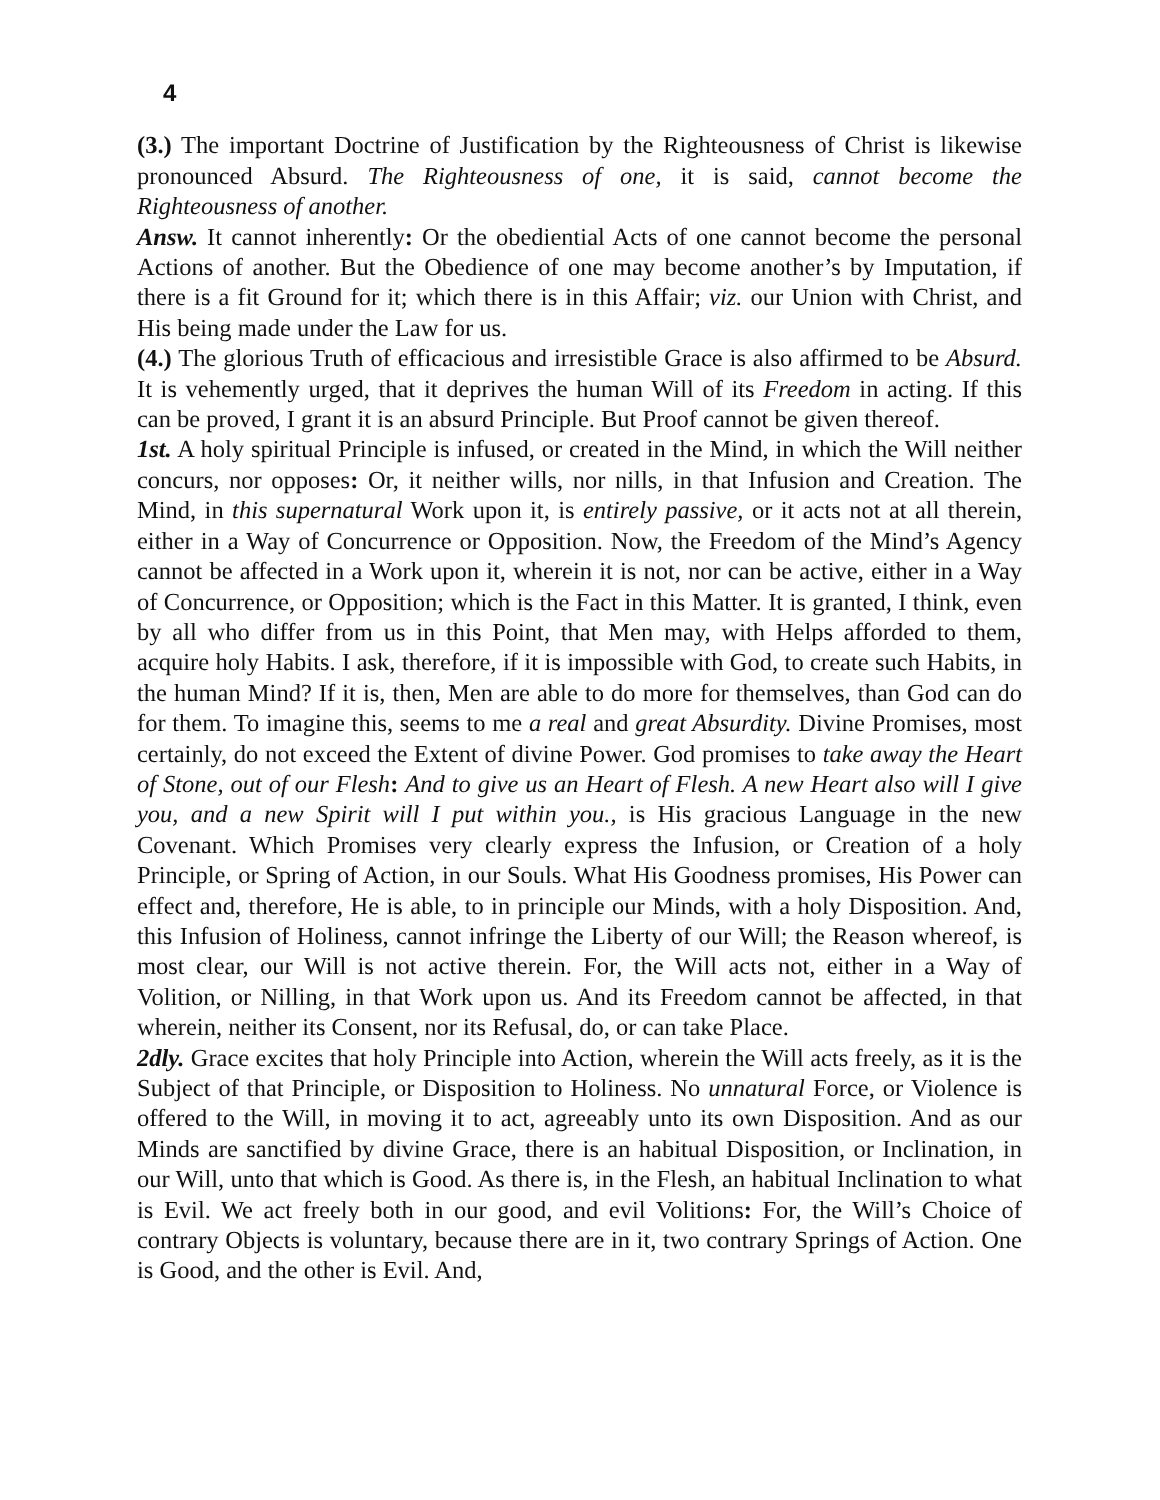4
(3.) The important Doctrine of Justification by the Righteousness of Christ is likewise pronounced Absurd. The Righteousness of one, it is said, cannot become the Righteousness of another.
Answ. It cannot inherently: Or the obediential Acts of one cannot become the personal Actions of another. But the Obedience of one may become another’s by Imputation, if there is a fit Ground for it; which there is in this Affair; viz. our Union with Christ, and His being made under the Law for us.
(4.) The glorious Truth of efficacious and irresistible Grace is also affirmed to be Absurd. It is vehemently urged, that it deprives the human Will of its Freedom in acting. If this can be proved, I grant it is an absurd Principle. But Proof cannot be given thereof.
1st. A holy spiritual Principle is infused, or created in the Mind, in which the Will neither concurs, nor opposes: Or, it neither wills, nor nills, in that Infusion and Creation. The Mind, in this supernatural Work upon it, is entirely passive, or it acts not at all therein, either in a Way of Concurrence or Opposition. Now, the Freedom of the Mind’s Agency cannot be affected in a Work upon it, wherein it is not, nor can be active, either in a Way of Concurrence, or Opposition; which is the Fact in this Matter. It is granted, I think, even by all who differ from us in this Point, that Men may, with Helps afforded to them, acquire holy Habits. I ask, therefore, if it is impossible with God, to create such Habits, in the human Mind? If it is, then, Men are able to do more for themselves, than God can do for them. To imagine this, seems to me a real and great Absurdity. Divine Promises, most certainly, do not exceed the Extent of divine Power. God promises to take away the Heart of Stone, out of our Flesh: And to give us an Heart of Flesh. A new Heart also will I give you, and a new Spirit will I put within you., is His gracious Language in the new Covenant. Which Promises very clearly express the Infusion, or Creation of a holy Principle, or Spring of Action, in our Souls. What His Goodness promises, His Power can effect and, therefore, He is able, to in principle our Minds, with a holy Disposition. And, this Infusion of Holiness, cannot infringe the Liberty of our Will; the Reason whereof, is most clear, our Will is not active therein. For, the Will acts not, either in a Way of Volition, or Nilling, in that Work upon us. And its Freedom cannot be affected, in that wherein, neither its Consent, nor its Refusal, do, or can take Place.
2dly. Grace excites that holy Principle into Action, wherein the Will acts freely, as it is the Subject of that Principle, or Disposition to Holiness. No unnatural Force, or Violence is offered to the Will, in moving it to act, agreeably unto its own Disposition. And as our Minds are sanctified by divine Grace, there is an habitual Disposition, or Inclination, in our Will, unto that which is Good. As there is, in the Flesh, an habitual Inclination to what is Evil. We act freely both in our good, and evil Volitions: For, the Will’s Choice of contrary Objects is voluntary, because there are in it, two contrary Springs of Action. One is Good, and the other is Evil. And,